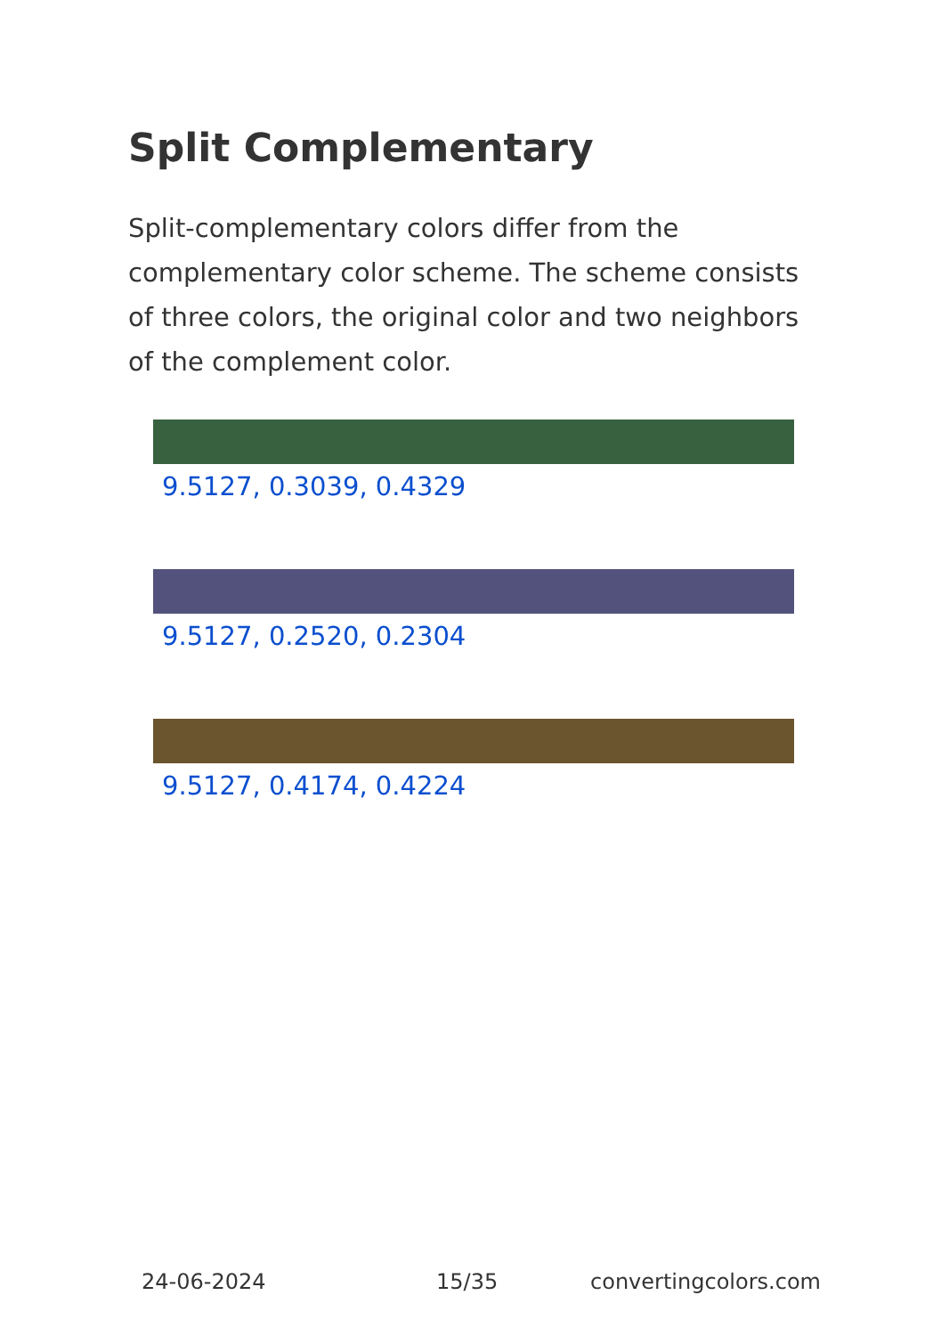Split Complementary
Split-complementary colors differ from the complementary color scheme. The scheme consists of three colors, the original color and two neighbors of the complement color.
9.5127, 0.3039, 0.4329
9.5127, 0.2520, 0.2304
9.5127, 0.4174, 0.4224
24-06-2024 15/35 convertingcolors.com